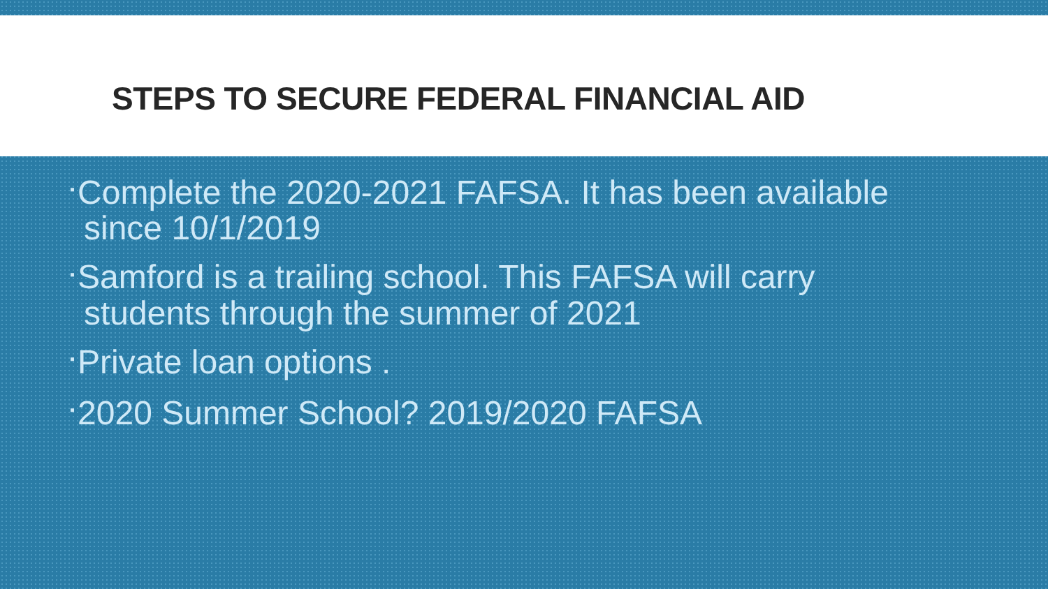STEPS TO SECURE FEDERAL FINANCIAL AID
▪ Complete the 2020-2021 FAFSA. It has been available since 10/1/2019
▪ Samford is a trailing school. This FAFSA will carry students through the summer of 2021
▪ Private loan options .
▪ 2020 Summer School? 2019/2020 FAFSA